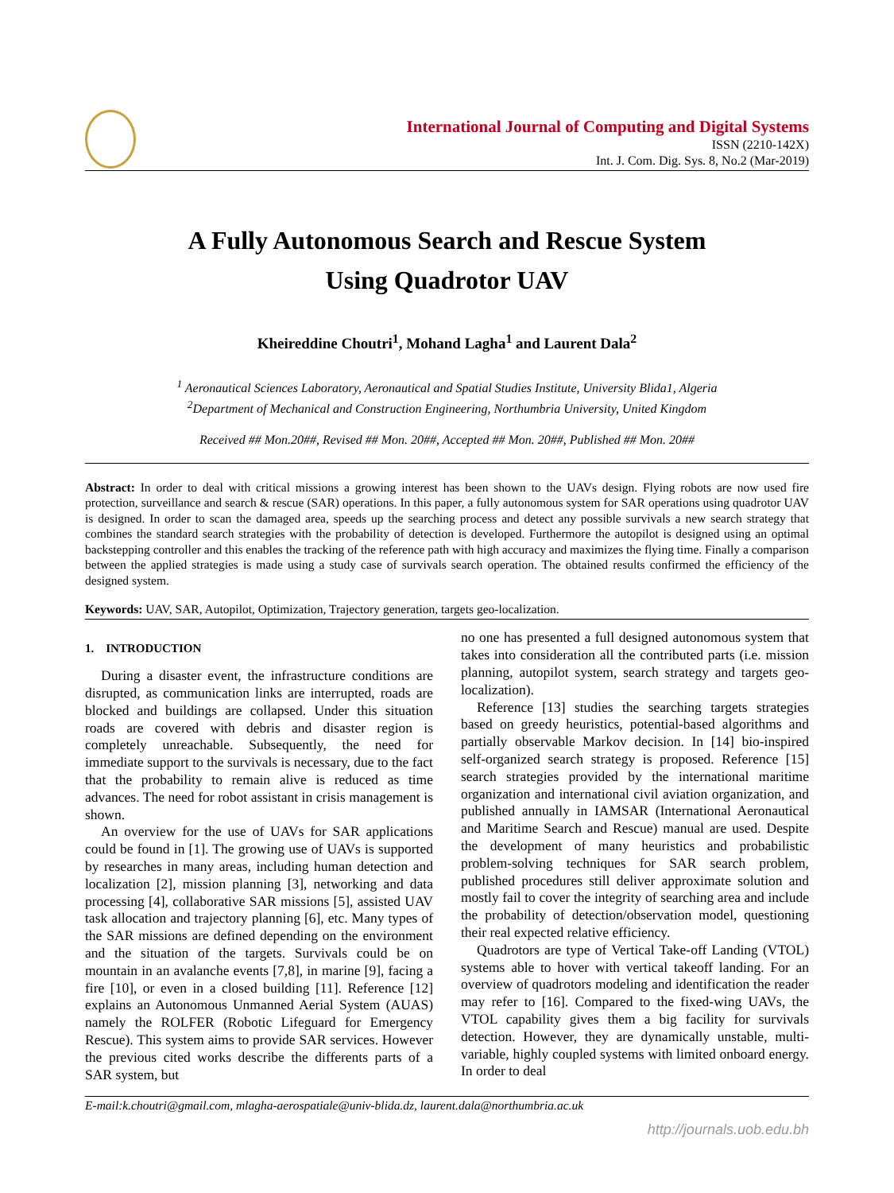International Journal of Computing and Digital Systems
ISSN (2210-142X)
Int. J. Com. Dig. Sys. 8, No.2 (Mar-2019)
A Fully Autonomous Search and Rescue System
Using Quadrotor UAV
Kheireddine Choutri<sup>1</sup>, Mohand Lagha<sup>1</sup> and Laurent Dala<sup>2</sup>
<sup>1</sup> Aeronautical Sciences Laboratory, Aeronautical and Spatial Studies Institute, University Blida1, Algeria
<sup>2</sup> Department of Mechanical and Construction Engineering, Northumbria University, United Kingdom
Received ## Mon.20##, Revised ## Mon. 20##, Accepted ## Mon. 20##, Published ## Mon. 20##
Abstract: In order to deal with critical missions a growing interest has been shown to the UAVs design. Flying robots are now used fire protection, surveillance and search & rescue (SAR) operations. In this paper, a fully autonomous system for SAR operations using quadrotor UAV is designed. In order to scan the damaged area, speeds up the searching process and detect any possible survivals a new search strategy that combines the standard search strategies with the probability of detection is developed. Furthermore the autopilot is designed using an optimal backstepping controller and this enables the tracking of the reference path with high accuracy and maximizes the flying time. Finally a comparison between the applied strategies is made using a study case of survivals search operation. The obtained results confirmed the efficiency of the designed system.
Keywords: UAV, SAR, Autopilot, Optimization, Trajectory generation, targets geo-localization.
1. INTRODUCTION
During a disaster event, the infrastructure conditions are disrupted, as communication links are interrupted, roads are blocked and buildings are collapsed. Under this situation roads are covered with debris and disaster region is completely unreachable. Subsequently, the need for immediate support to the survivals is necessary, due to the fact that the probability to remain alive is reduced as time advances. The need for robot assistant in crisis management is shown.
An overview for the use of UAVs for SAR applications could be found in [1]. The growing use of UAVs is supported by researches in many areas, including human detection and localization [2], mission planning [3], networking and data processing [4], collaborative SAR missions [5], assisted UAV task allocation and trajectory planning [6], etc. Many types of the SAR missions are defined depending on the environment and the situation of the targets. Survivals could be on mountain in an avalanche events [7,8], in marine [9], facing a fire [10], or even in a closed building [11]. Reference [12] explains an Autonomous Unmanned Aerial System (AUAS) namely the ROLFER (Robotic Lifeguard for Emergency Rescue). This system aims to provide SAR services. However the previous cited works describe the differents parts of a SAR system, but
no one has presented a full designed autonomous system that takes into consideration all the contributed parts (i.e. mission planning, autopilot system, search strategy and targets geo-localization).
Reference [13] studies the searching targets strategies based on greedy heuristics, potential-based algorithms and partially observable Markov decision. In [14] bio-inspired self-organized search strategy is proposed. Reference [15] search strategies provided by the international maritime organization and international civil aviation organization, and published annually in IAMSAR (International Aeronautical and Maritime Search and Rescue) manual are used. Despite the development of many heuristics and probabilistic problem-solving techniques for SAR search problem, published procedures still deliver approximate solution and mostly fail to cover the integrity of searching area and include the probability of detection/observation model, questioning their real expected relative efficiency.
Quadrotors are type of Vertical Take-off Landing (VTOL) systems able to hover with vertical takeoff landing. For an overview of quadrotors modeling and identification the reader may refer to [16]. Compared to the fixed-wing UAVs, the VTOL capability gives them a big facility for survivals detection. However, they are dynamically unstable, multi-variable, highly coupled systems with limited onboard energy. In order to deal
E-mail:k.choutri@gmail.com, mlagha-aerospatiale@univ-blida.dz, laurent.dala@northumbria.ac.uk
http://journals.uob.edu.bh